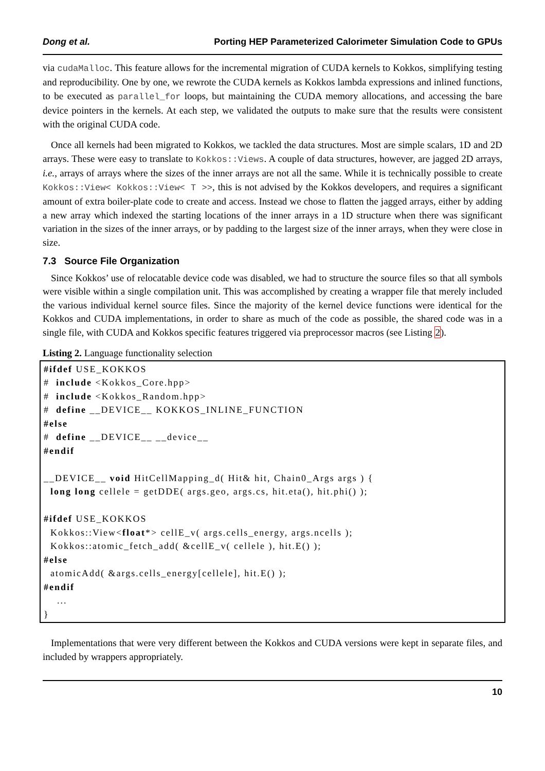Dong et al. Porting HEP Parameterized Calorimeter Simulation Code to GPUs
via cudaMalloc. This feature allows for the incremental migration of CUDA kernels to Kokkos, simplifying testing and reproducibility. One by one, we rewrote the CUDA kernels as Kokkos lambda expressions and inlined functions, to be executed as parallel_for loops, but maintaining the CUDA memory allocations, and accessing the bare device pointers in the kernels. At each step, we validated the outputs to make sure that the results were consistent with the original CUDA code.
Once all kernels had been migrated to Kokkos, we tackled the data structures. Most are simple scalars, 1D and 2D arrays. These were easy to translate to Kokkos::Views. A couple of data structures, however, are jagged 2D arrays, i.e., arrays of arrays where the sizes of the inner arrays are not all the same. While it is technically possible to create Kokkos::View< Kokkos::View< T >>, this is not advised by the Kokkos developers, and requires a significant amount of extra boiler-plate code to create and access. Instead we chose to flatten the jagged arrays, either by adding a new array which indexed the starting locations of the inner arrays in a 1D structure when there was significant variation in the sizes of the inner arrays, or by padding to the largest size of the inner arrays, when they were close in size.
7.3 Source File Organization
Since Kokkos’ use of relocatable device code was disabled, we had to structure the source files so that all symbols were visible within a single compilation unit. This was accomplished by creating a wrapper file that merely included the various individual kernel source files. Since the majority of the kernel device functions were identical for the Kokkos and CUDA implementations, in order to share as much of the code as possible, the shared code was in a single file, with CUDA and Kokkos specific features triggered via preprocessor macros (see Listing 2).
Listing 2. Language functionality selection
#ifdef USE_KOKKOS
#  include <Kokkos_Core.hpp>
#  include <Kokkos_Random.hpp>
#  define __DEVICE__ KOKKOS_INLINE_FUNCTION
#else
#  define __DEVICE__ __device__
#endif

__DEVICE__ void HitCellMapping_d( Hit& hit, Chain0_Args args ) {
  long long cellele = getDDE( args.geo, args.cs, hit.eta(), hit.phi() );

#ifdef USE_KOKKOS
  Kokkos::View<float*> cellE_v( args.cells_energy, args.ncells );
  Kokkos::atomic_fetch_add( &cellE_v( cellele ), hit.E() );
#else
  atomicAdd( &args.cells_energy[cellele], hit.E() );
#endif
    ...
}
Implementations that were very different between the Kokkos and CUDA versions were kept in separate files, and included by wrappers appropriately.
10